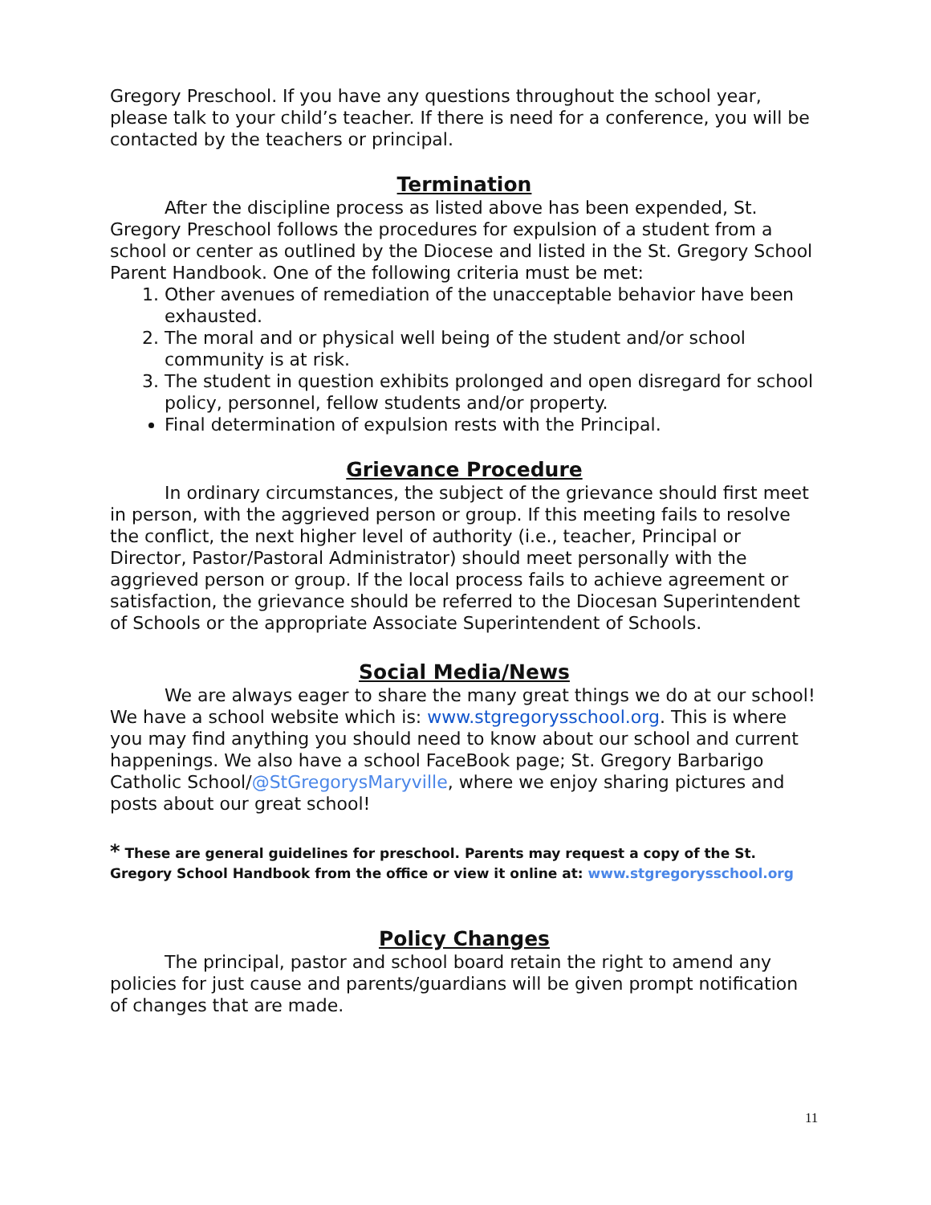Gregory Preschool. If you have any questions throughout the school year, please talk to your child’s teacher. If there is need for a conference, you will be contacted by the teachers or principal.
Termination
After the discipline process as listed above has been expended, St. Gregory Preschool follows the procedures for expulsion of a student from a school or center as outlined by the Diocese and listed in the St. Gregory School Parent Handbook. One of the following criteria must be met:
1. Other avenues of remediation of the unacceptable behavior have been exhausted.
2. The moral and or physical well being of the student and/or school community is at risk.
3. The student in question exhibits prolonged and open disregard for school policy, personnel, fellow students and/or property.
Final determination of expulsion rests with the Principal.
Grievance Procedure
In ordinary circumstances, the subject of the grievance should first meet in person, with the aggrieved person or group. If this meeting fails to resolve the conflict, the next higher level of authority (i.e., teacher, Principal or Director, Pastor/Pastoral Administrator) should meet personally with the aggrieved person or group. If the local process fails to achieve agreement or satisfaction, the grievance should be referred to the Diocesan Superintendent of Schools or the appropriate Associate Superintendent of Schools.
Social Media/News
We are always eager to share the many great things we do at our school! We have a school website which is: www.stgregorysschool.org. This is where you may find anything you should need to know about our school and current happenings. We also have a school FaceBook page; St. Gregory Barbarigo Catholic School/@StGregorysMaryville, where we enjoy sharing pictures and posts about our great school!
* These are general guidelines for preschool. Parents may request a copy of the St. Gregory School Handbook from the office or view it online at: www.stgregorysschool.org
Policy Changes
The principal, pastor and school board retain the right to amend any policies for just cause and parents/guardians will be given prompt notification of changes that are made.
11